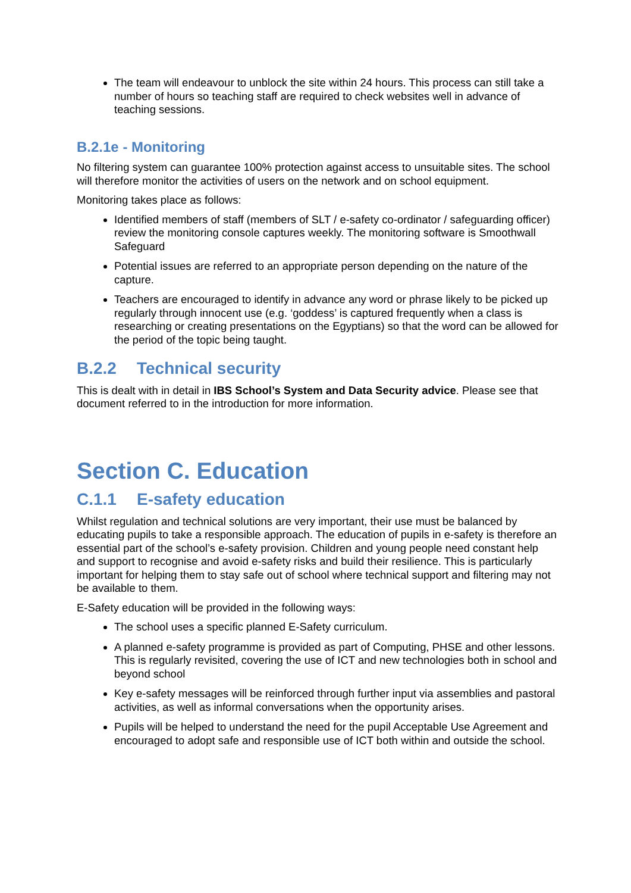The team will endeavour to unblock the site within 24 hours. This process can still take a number of hours so teaching staff are required to check websites well in advance of teaching sessions.
B.2.1e - Monitoring
No filtering system can guarantee 100% protection against access to unsuitable sites. The school will therefore monitor the activities of users on the network and on school equipment.
Monitoring takes place as follows:
Identified members of staff (members of SLT / e-safety co-ordinator / safeguarding officer) review the monitoring console captures weekly. The monitoring software is Smoothwall Safeguard
Potential issues are referred to an appropriate person depending on the nature of the capture.
Teachers are encouraged to identify in advance any word or phrase likely to be picked up regularly through innocent use (e.g. ‘goddess’ is captured frequently when a class is researching or creating presentations on the Egyptians) so that the word can be allowed for the period of the topic being taught.
B.2.2 Technical security
This is dealt with in detail in IBS School’s System and Data Security advice. Please see that document referred to in the introduction for more information.
Section C. Education
C.1.1 E-safety education
Whilst regulation and technical solutions are very important, their use must be balanced by educating pupils to take a responsible approach. The education of pupils in e-safety is therefore an essential part of the school’s e-safety provision. Children and young people need constant help and support to recognise and avoid e-safety risks and build their resilience. This is particularly important for helping them to stay safe out of school where technical support and filtering may not be available to them.
E-Safety education will be provided in the following ways:
The school uses a specific planned E-Safety curriculum.
A planned e-safety programme is provided as part of Computing, PHSE and other lessons. This is regularly revisited, covering the use of ICT and new technologies both in school and beyond school
Key e-safety messages will be reinforced through further input via assemblies and pastoral activities, as well as informal conversations when the opportunity arises.
Pupils will be helped to understand the need for the pupil Acceptable Use Agreement and encouraged to adopt safe and responsible use of ICT both within and outside the school.